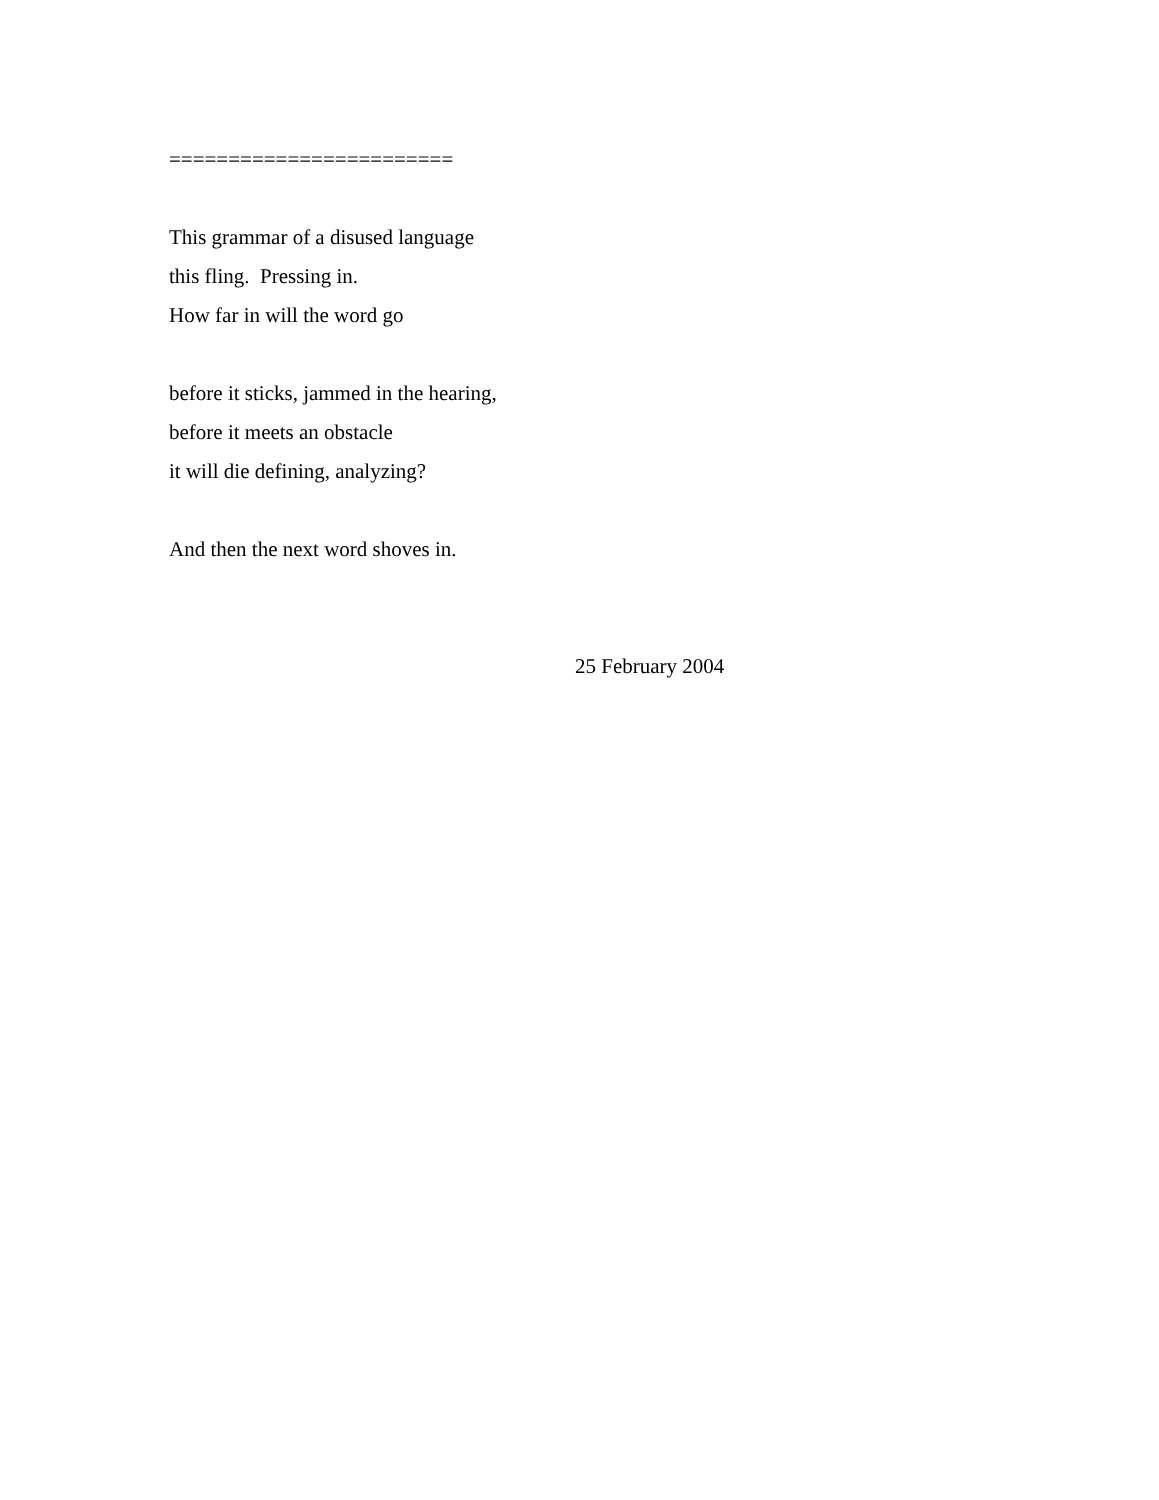========================
This grammar of a disused language
this fling. Pressing in.
How far in will the word go
before it sticks, jammed in the hearing,
before it meets an obstacle
it will die defining, analyzing?
And then the next word shoves in.
25 February 2004